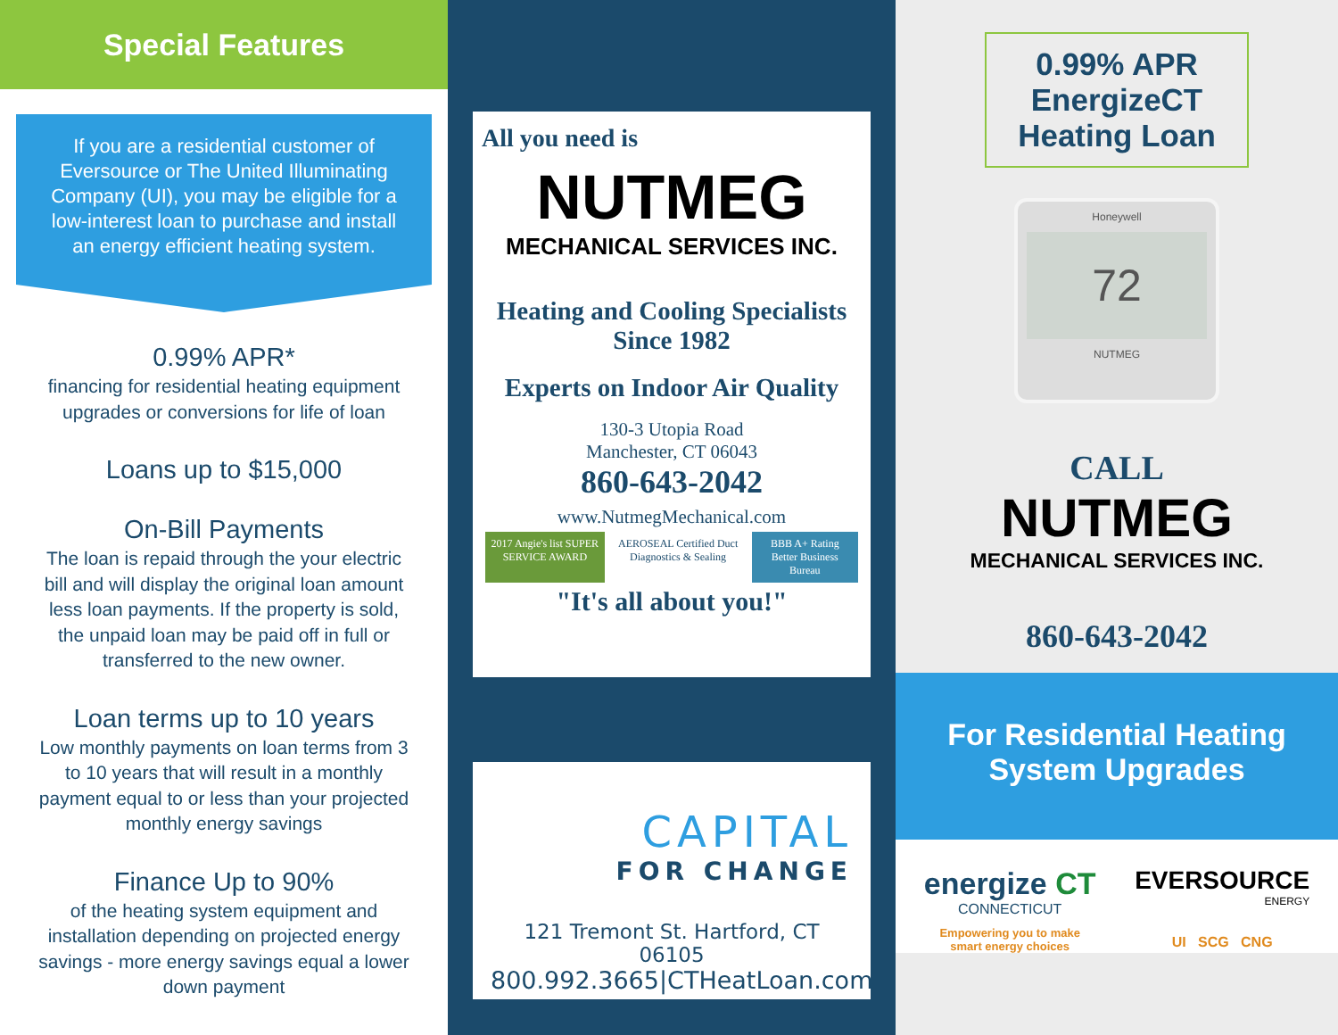Special Features
If you are a residential customer of Eversource or The United Illuminating Company (UI), you may be eligible for a low-interest loan to purchase and install an energy efficient heating system.
0.99% APR*
financing for residential heating equipment upgrades or conversions for life of loan
Loans up to $15,000
On-Bill Payments
The loan is repaid through the your electric bill and will display the original loan amount less loan payments. If the property is sold, the unpaid loan may be paid off in full or transferred to the new owner.
Loan terms up to 10 years
Low monthly payments on loan terms from 3 to 10 years that will result in a monthly payment equal to or less than your projected monthly energy savings
Finance Up to 90%
of the heating system equipment and installation depending on projected energy savings - more energy savings equal a lower down payment
All you need is
NUTMEG
MECHANICAL SERVICES INC.
Heating and Cooling Specialists
Since 1982
Experts on Indoor Air Quality
130-3 Utopia Road
Manchester, CT 06043
860-643-2042
www.NutmegMechanical.com
2017 Angie's list SUPER SERVICE AWARD AEROSEAL Certified Duct Diagnostics & Sealing BBB A+ Rating Better Business Bureau
"It's all about you!"
CAPITAL
FOR CHANGE
121 Tremont St. Hartford, CT 06105
800.992.3665|CTHeatLoan.com
0.99% APR
EnergizeCT
Heating Loan
Honeywell
72
NUTMEG
CALL
NUTMEG
MECHANICAL SERVICES INC.
860-643-2042
For Residential Heating System Upgrades
energize CT
CONNECTICUT
Empowering you to make
smart energy choices
EVERSOURCE
ENERGY
UI SCG CNG